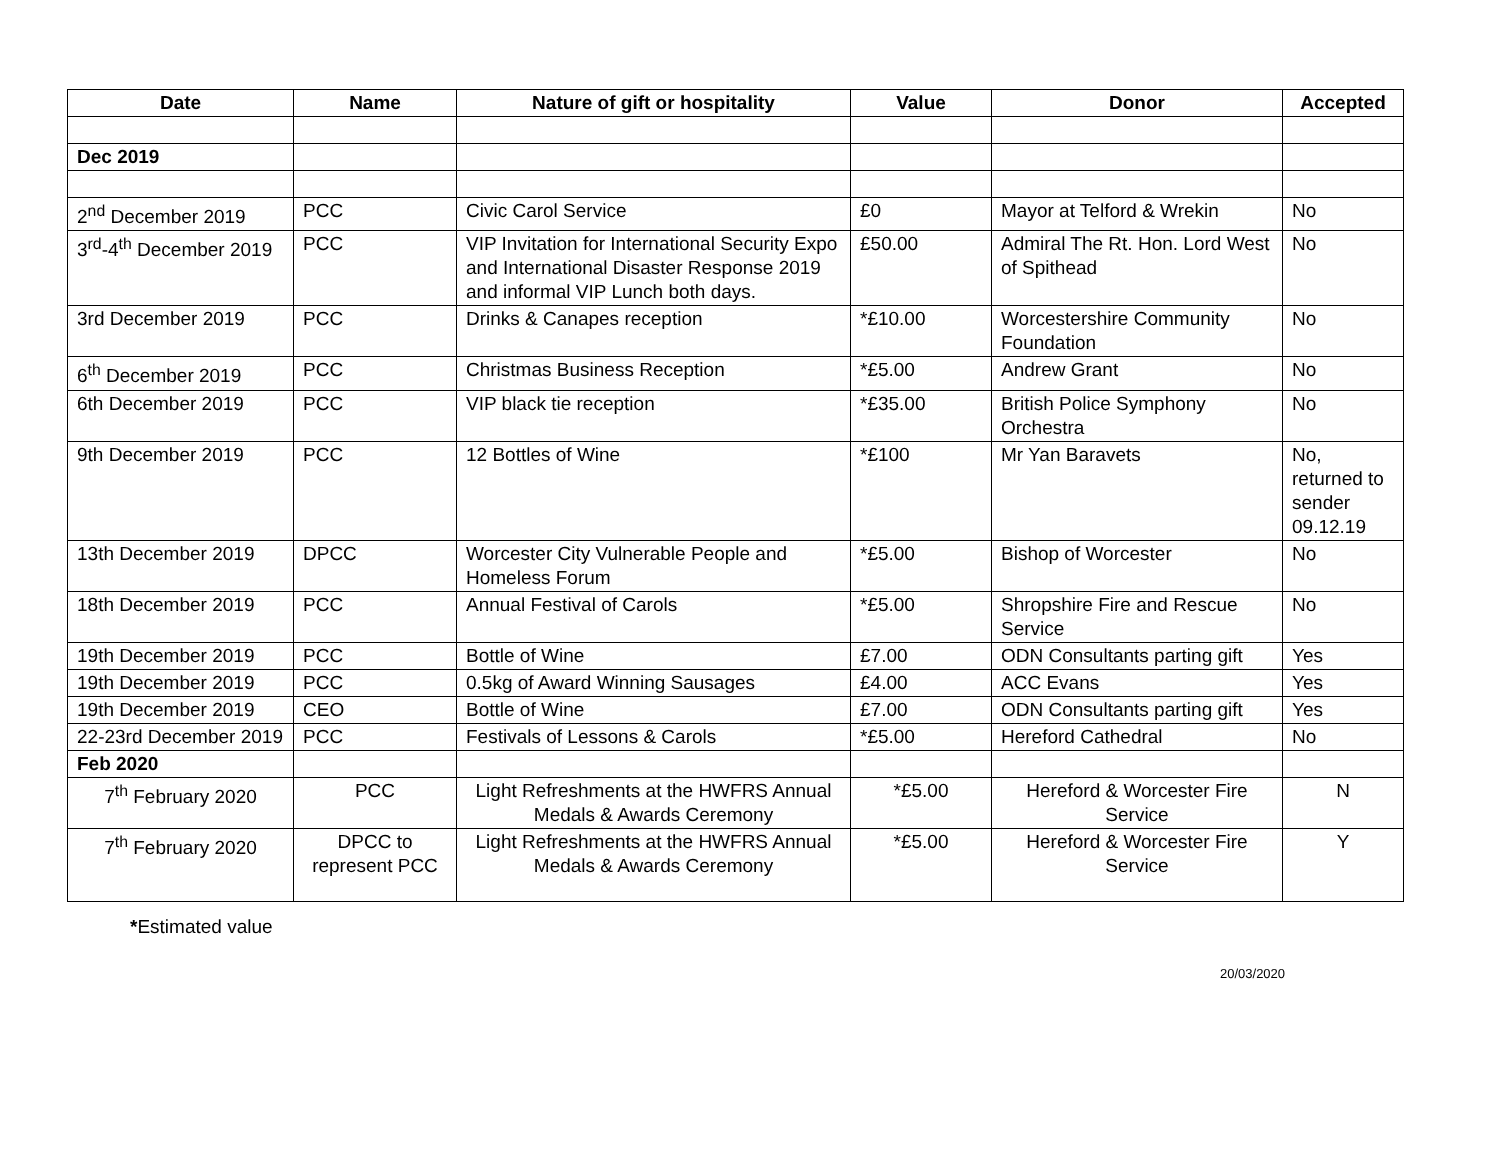| Date | Name | Nature of gift or hospitality | Value | Donor | Accepted |
| --- | --- | --- | --- | --- | --- |
| Dec 2019 | | | | | |
| 2<sup>nd</sup> December 2019 | PCC | Civic Carol Service | £0 | Mayor at Telford & Wrekin | No |
| 3<sup>rd</sup>-4<sup>th</sup> December 2019 | PCC | VIP Invitation for International Security Expo and International Disaster Response 2019 and informal VIP Lunch both days. | £50.00 | Admiral The Rt. Hon. Lord West of Spithead | No |
| 3rd December 2019 | PCC | Drinks & Canapes reception | *£10.00 | Worcestershire Community Foundation | No |
| 6<sup>th</sup> December 2019 | PCC | Christmas Business Reception | *£5.00 | Andrew Grant | No |
| 6th December 2019 | PCC | VIP black tie reception | *£35.00 | British Police Symphony Orchestra | No |
| 9th December 2019 | PCC | 12 Bottles of Wine | *£100 | Mr Yan Baravets | No, returned to sender 09.12.19 |
| 13th December 2019 | DPCC | Worcester City Vulnerable People and Homeless Forum | *£5.00 | Bishop of Worcester | No |
| 18th December 2019 | PCC | Annual Festival of Carols | *£5.00 | Shropshire Fire and Rescue Service | No |
| 19th December 2019 | PCC | Bottle of Wine | £7.00 | ODN Consultants parting gift | Yes |
| 19th December 2019 | PCC | 0.5kg of Award Winning Sausages | £4.00 | ACC Evans | Yes |
| 19th December 2019 | CEO | Bottle of Wine | £7.00 | ODN Consultants parting gift | Yes |
| 22-23rd December 2019 | PCC | Festivals of Lessons & Carols | *£5.00 | Hereford Cathedral | No |
| Feb 2020 | | | | | |
| 7<sup>th</sup> February 2020 | PCC | Light Refreshments at the HWFRS Annual Medals & Awards Ceremony | *£5.00 | Hereford & Worcester Fire Service | N |
| 7<sup>th</sup> February 2020 | DPCC to represent PCC | Light Refreshments at the HWFRS Annual Medals & Awards Ceremony | *£5.00 | Hereford & Worcester Fire Service | Y |
*Estimated value
20/03/2020